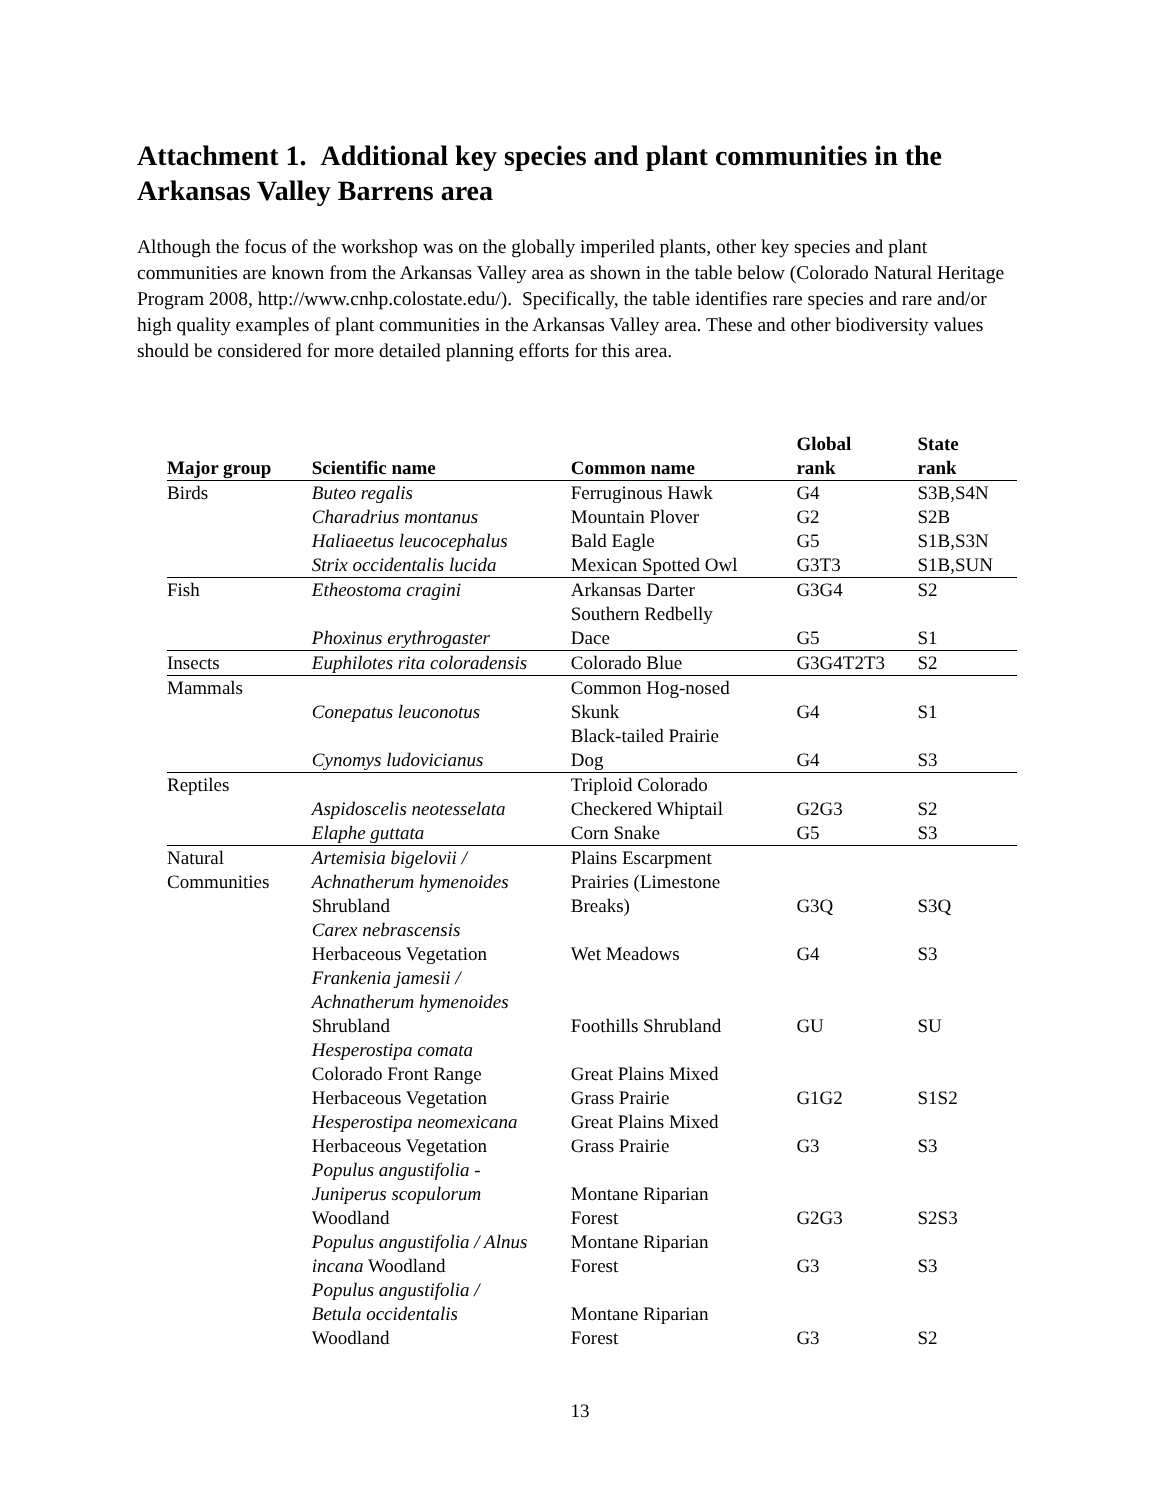Attachment 1. Additional key species and plant communities in the Arkansas Valley Barrens area
Although the focus of the workshop was on the globally imperiled plants, other key species and plant communities are known from the Arkansas Valley area as shown in the table below (Colorado Natural Heritage Program 2008, http://www.cnhp.colostate.edu/). Specifically, the table identifies rare species and rare and/or high quality examples of plant communities in the Arkansas Valley area. These and other biodiversity values should be considered for more detailed planning efforts for this area.
| Major group | Scientific name | Common name | Global rank | State rank |
| --- | --- | --- | --- | --- |
| Birds | Buteo regalis | Ferruginous Hawk | G4 | S3B,S4N |
| | Charadrius montanus | Mountain Plover | G2 | S2B |
| | Haliaeetus leucocephalus | Bald Eagle | G5 | S1B,S3N |
| | Strix occidentalis lucida | Mexican Spotted Owl | G3T3 | S1B,SUN |
| Fish | Etheostoma cragini | Arkansas Darter | G3G4 | S2 |
| | Phoxinus erythrogaster | Southern Redbelly Dace | G5 | S1 |
| Insects | Euphilotes rita coloradensis | Colorado Blue | G3G4T2T3 | S2 |
| Mammals | Conepatus leuconotus | Common Hog-nosed Skunk | G4 | S1 |
| | Cynomys ludovicianus | Black-tailed Prairie Dog | G4 | S3 |
| Reptiles | Aspidoscelis neotesselata | Triploid Colorado Checkered Whiptail | G2G3 | S2 |
| | Elaphe guttata | Corn Snake | G5 | S3 |
| Natural Communities | Artemisia bigelovii / Achnatherum hymenoides Shrubland | Plains Escarpment Prairies (Limestone Breaks) | G3Q | S3Q |
| | Carex nebrascensis Herbaceous Vegetation | Wet Meadows | G4 | S3 |
| | Frankenia jamesii / Achnatherum hymenoides Shrubland | Foothills Shrubland | GU | SU |
| | Hesperostipa comata Colorado Front Range Herbaceous Vegetation | Great Plains Mixed Grass Prairie | G1G2 | S1S2 |
| | Hesperostipa neomexicana Herbaceous Vegetation | Great Plains Mixed Grass Prairie | G3 | S3 |
| | Populus angustifolia - Juniperus scopulorum Woodland | Montane Riparian Forest | G2G3 | S2S3 |
| | Populus angustifolia / Alnus incana Woodland | Montane Riparian Forest | G3 | S3 |
| | Populus angustifolia / Betula occidentalis Woodland | Montane Riparian Forest | G3 | S2 |
13